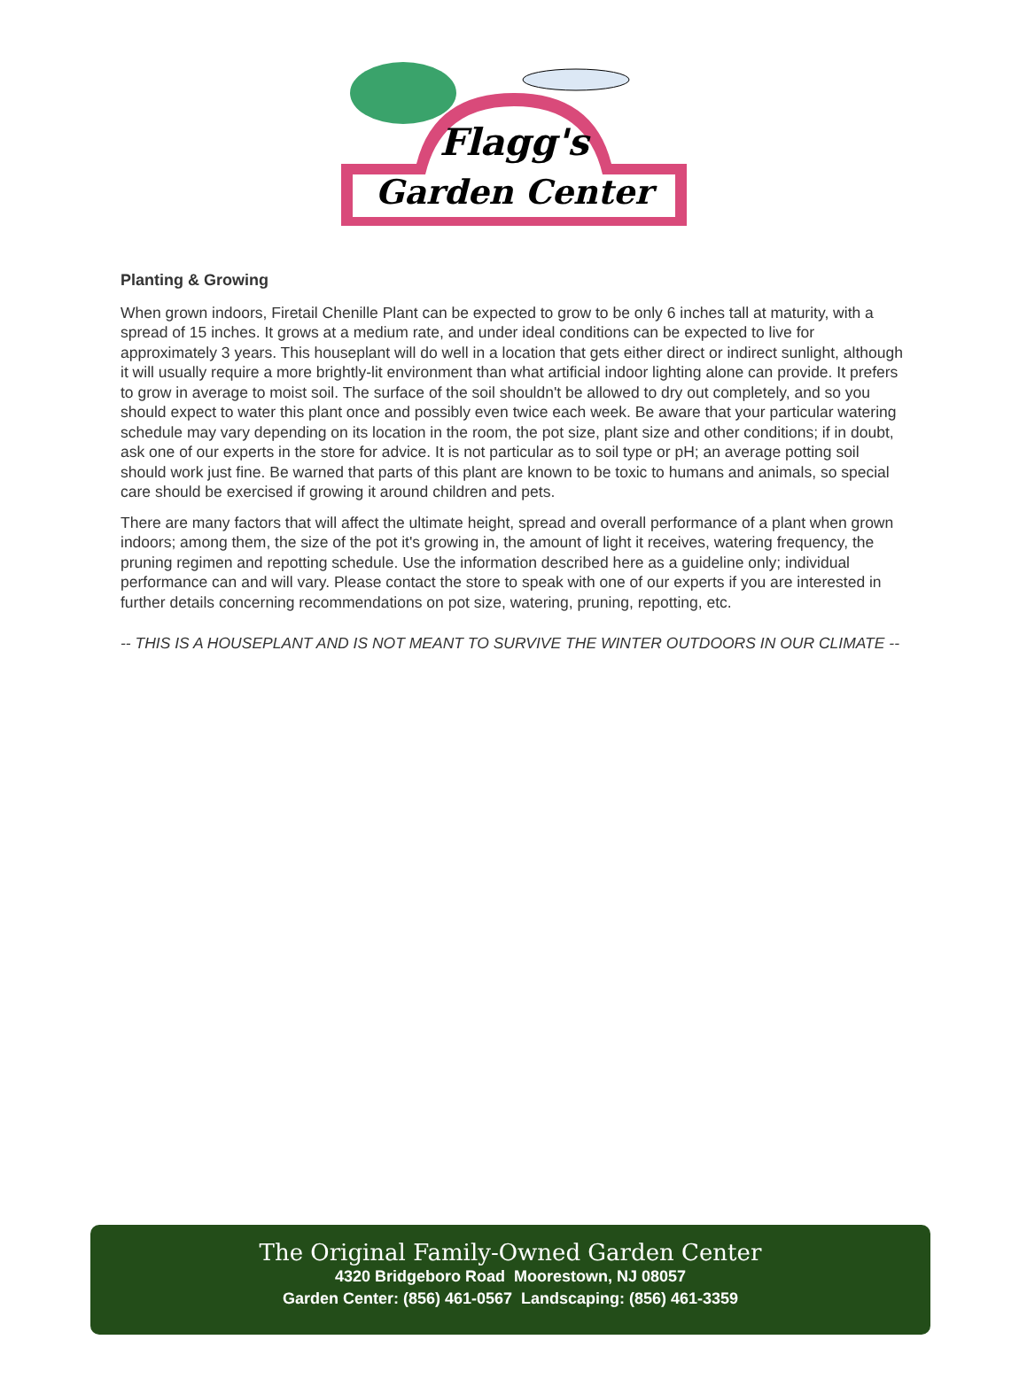Flagg's
Garden Center
Planting & Growing
When grown indoors, Firetail Chenille Plant can be expected to grow to be only 6 inches tall at maturity, with a spread of 15 inches. It grows at a medium rate, and under ideal conditions can be expected to live for approximately 3 years. This houseplant will do well in a location that gets either direct or indirect sunlight, although it will usually require a more brightly-lit environment than what artificial indoor lighting alone can provide. It prefers to grow in average to moist soil. The surface of the soil shouldn't be allowed to dry out completely, and so you should expect to water this plant once and possibly even twice each week. Be aware that your particular watering schedule may vary depending on its location in the room, the pot size, plant size and other conditions; if in doubt, ask one of our experts in the store for advice. It is not particular as to soil type or pH; an average potting soil should work just fine. Be warned that parts of this plant are known to be toxic to humans and animals, so special care should be exercised if growing it around children and pets.
There are many factors that will affect the ultimate height, spread and overall performance of a plant when grown indoors; among them, the size of the pot it's growing in, the amount of light it receives, watering frequency, the pruning regimen and repotting schedule. Use the information described here as a guideline only; individual performance can and will vary. Please contact the store to speak with one of our experts if you are interested in further details concerning recommendations on pot size, watering, pruning, repotting, etc.
-- THIS IS A HOUSEPLANT AND IS NOT MEANT TO SURVIVE THE WINTER OUTDOORS IN OUR CLIMATE --
The Original Family-Owned Garden Center
4320 Bridgeboro Road Moorestown, NJ 08057
Garden Center: (856) 461-0567 Landscaping: (856) 461-3359